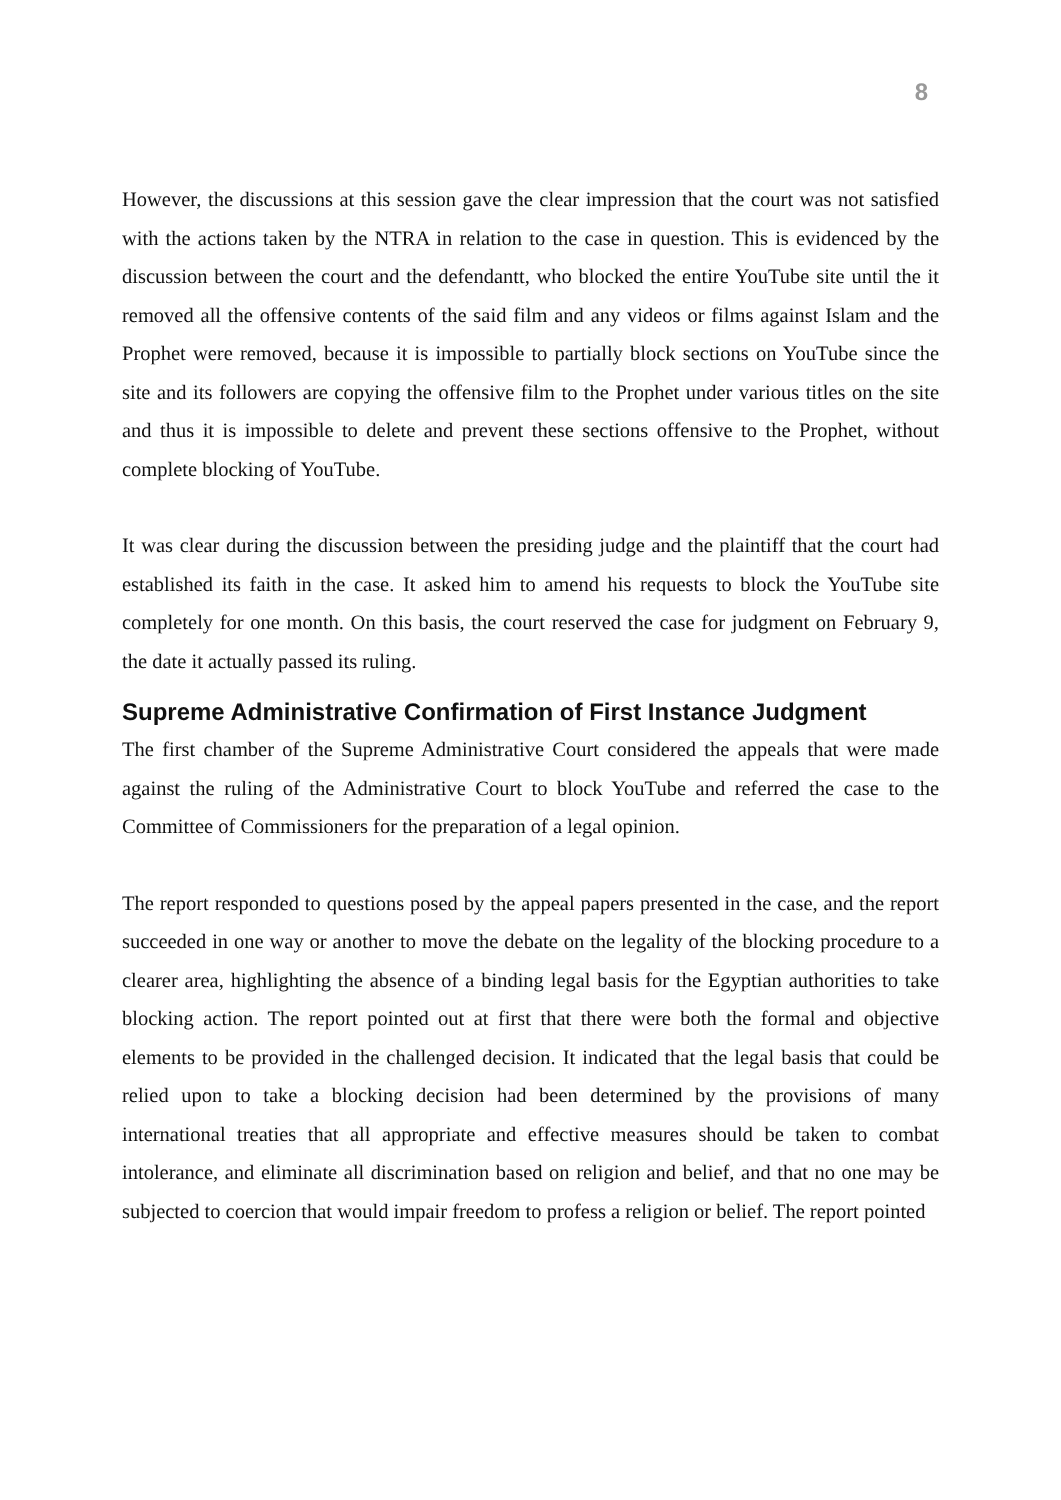8
However, the discussions at this session gave the clear impression that the court was not satisfied with the actions taken by the NTRA in relation to the case in question. This is evidenced by the discussion between the court and the defendantt, who blocked the entire YouTube site until the it removed all the offensive contents of the said film and any videos or films against Islam and the Prophet were removed, because it is impossible to partially block sections on YouTube since the site and its followers are copying the offensive film to the Prophet under various titles on the site and thus it is impossible to delete and prevent these sections offensive to the Prophet, without complete blocking of YouTube.
It was clear during the discussion between the presiding judge and the plaintiff that the court had established its faith in the case. It asked him to amend his requests to block the YouTube site completely for one month. On this basis, the court reserved the case for judgment on February 9, the date it actually passed its ruling.
Supreme Administrative Confirmation of First Instance Judgment
The first chamber of the Supreme Administrative Court considered the appeals that were made against the ruling of the Administrative Court to block YouTube and referred the case to the Committee of Commissioners for the preparation of a legal opinion.
The report responded to questions posed by the appeal papers presented in the case, and the report succeeded in one way or another to move the debate on the legality of the blocking procedure to a clearer area, highlighting the absence of a binding legal basis for the Egyptian authorities to take blocking action. The report pointed out at first that there were both the formal and objective elements to be provided in the challenged decision. It indicated that the legal basis that could be relied upon to take a blocking decision had been determined by the provisions of many international treaties that all appropriate and effective measures should be taken to combat intolerance, and eliminate all discrimination based on religion and belief, and that no one may be subjected to coercion that would impair freedom to profess a religion or belief. The report pointed